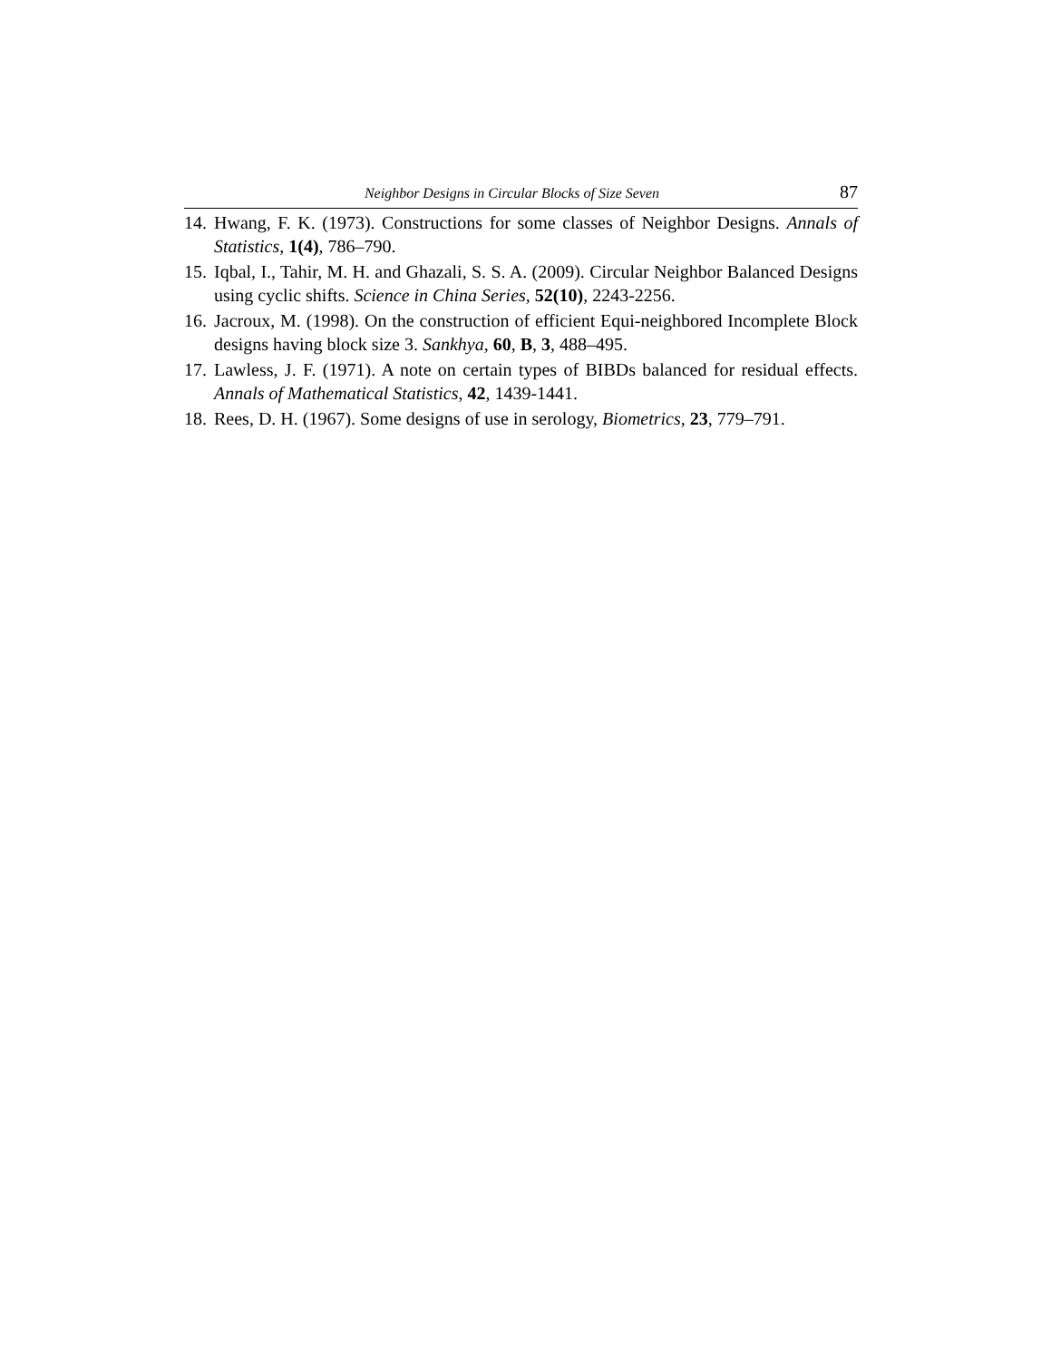Neighbor Designs in Circular Blocks of Size Seven 87
14. Hwang, F. K. (1973). Constructions for some classes of Neighbor Designs. Annals of Statistics, 1(4), 786–790.
15. Iqbal, I., Tahir, M. H. and Ghazali, S. S. A. (2009). Circular Neighbor Balanced Designs using cyclic shifts. Science in China Series, 52(10), 2243-2256.
16. Jacroux, M. (1998). On the construction of efficient Equi-neighbored Incomplete Block designs having block size 3. Sankhya, 60, B, 3, 488–495.
17. Lawless, J. F. (1971). A note on certain types of BIBDs balanced for residual effects. Annals of Mathematical Statistics, 42, 1439-1441.
18. Rees, D. H. (1967). Some designs of use in serology, Biometrics, 23, 779–791.